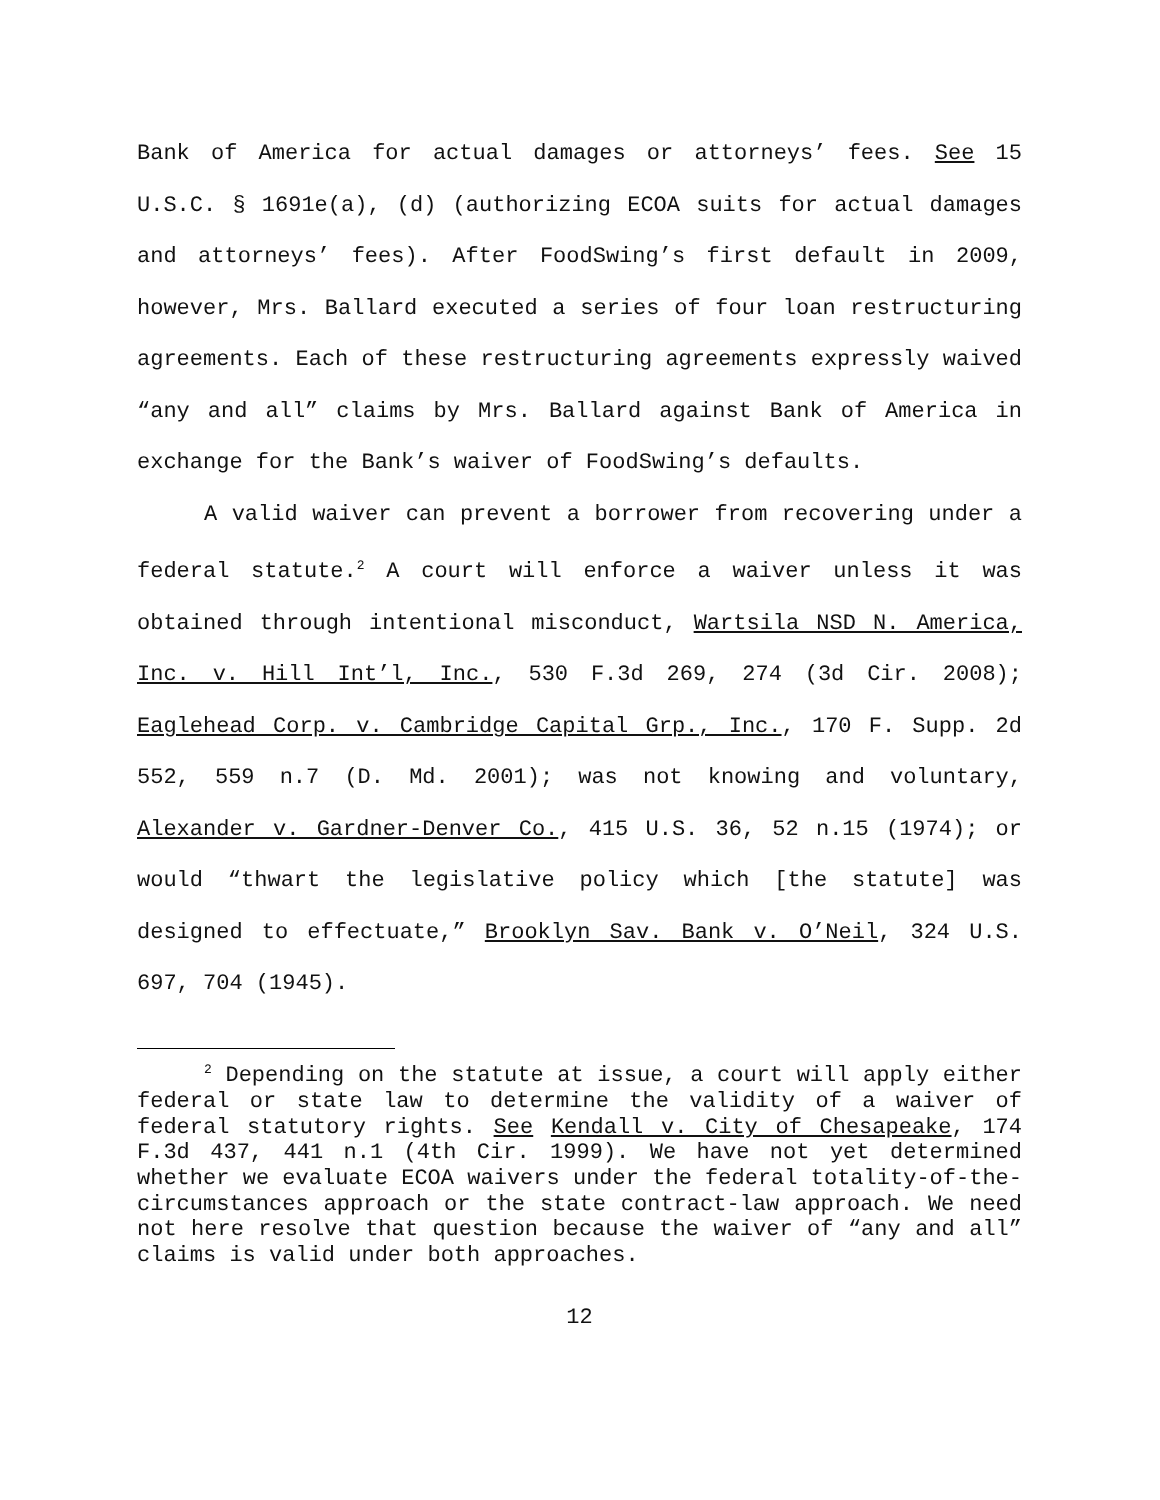Bank of America for actual damages or attorneys’ fees. See 15 U.S.C. § 1691e(a), (d) (authorizing ECOA suits for actual damages and attorneys’ fees). After FoodSwing’s first default in 2009, however, Mrs. Ballard executed a series of four loan restructuring agreements. Each of these restructuring agreements expressly waived “any and all” claims by Mrs. Ballard against Bank of America in exchange for the Bank’s waiver of FoodSwing’s defaults.
A valid waiver can prevent a borrower from recovering under a federal statute.<sup>2</sup> A court will enforce a waiver unless it was obtained through intentional misconduct, Wartsila NSD N. America, Inc. v. Hill Int’l, Inc., 530 F.3d 269, 274 (3d Cir. 2008); Eaglehead Corp. v. Cambridge Capital Grp., Inc., 170 F. Supp. 2d 552, 559 n.7 (D. Md. 2001); was not knowing and voluntary, Alexander v. Gardner-Denver Co., 415 U.S. 36, 52 n.15 (1974); or would “thwart the legislative policy which [the statute] was designed to effectuate,” Brooklyn Sav. Bank v. O’Neil, 324 U.S. 697, 704 (1945).
<sup>2</sup> Depending on the statute at issue, a court will apply either federal or state law to determine the validity of a waiver of federal statutory rights. See Kendall v. City of Chesapeake, 174 F.3d 437, 441 n.1 (4th Cir. 1999). We have not yet determined whether we evaluate ECOA waivers under the federal totality-of-the-circumstances approach or the state contract-law approach. We need not here resolve that question because the waiver of “any and all” claims is valid under both approaches.
12